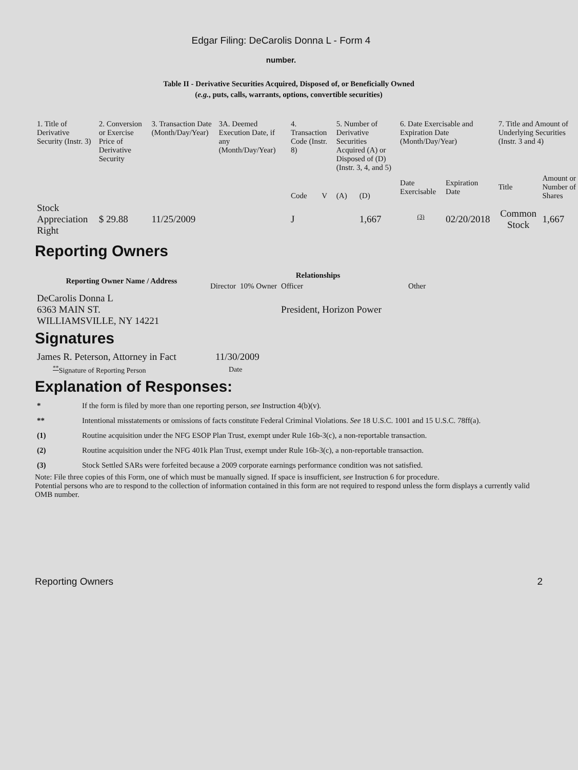Edgar Filing: DeCarolis Donna L - Form 4
number.
Table II - Derivative Securities Acquired, Disposed of, or Beneficially Owned
(e.g., puts, calls, warrants, options, convertible securities)
| 1. Title of Derivative Security (Instr. 3) | 2. Conversion or Exercise Price of Derivative Security | 3. Transaction Date (Month/Day/Year) | 3A. Deemed Execution Date, if any (Month/Day/Year) | 4. Transaction Code (Instr. 8) | | 5. Number of Derivative Securities Acquired (A) or Disposed of (D) (Instr. 3, 4, and 5) | | 6. Date Exercisable and Expiration Date (Month/Day/Year) | | 7. Title and Amount of Underlying Securities (Instr. 3 and 4) | |
| --- | --- | --- | --- | --- | --- | --- | --- | --- | --- | --- | --- |
| | | | | Code | V | (A) | (D) | Date Exercisable | Expiration Date | Title | Amount or Number of Shares |
| Stock Appreciation Right | $ 29.88 | 11/25/2009 | | J | | | 1,667 | <sup>(3)</sup> | 02/20/2018 | Common Stock | 1,667 |
Reporting Owners
| Reporting Owner Name / Address | Relationships | | | |
| --- | --- | --- | --- | --- |
| | Director | 10% Owner | Officer | Other |
| DeCarolis Donna L 6363 MAIN ST. WILLIAMSVILLE, NY 14221 | | | President, Horizon Power | |
Signatures
| James R. Peterson, Attorney in Fact | 11/30/2009 |
| <sup>**</sup> Signature of Reporting Person | Date |
Explanation of Responses:
| * | If the form is filed by more than one reporting person, see Instruction 4(b)(v). |
| ** | Intentional misstatements or omissions of facts constitute Federal Criminal Violations. See 18 U.S.C. 1001 and 15 U.S.C. 78ff(a). |
| (1) | Routine acquisition under the NFG ESOP Plan Trust, exempt under Rule 16b-3(c), a non-reportable transaction. |
| (2) | Routine acquisition under the NFG 401k Plan Trust, exempt under Rule 16b-3(c), a non-reportable transaction. |
| (3) | Stock Settled SARs were forfeited because a 2009 corporate earnings performance condition was not satisfied. |
Note: File three copies of this Form, one of which must be manually signed. If space is insufficient, see Instruction 6 for procedure.
Potential persons who are to respond to the collection of information contained in this form are not required to respond unless the form displays a currently valid OMB number.
Reporting Owners 2